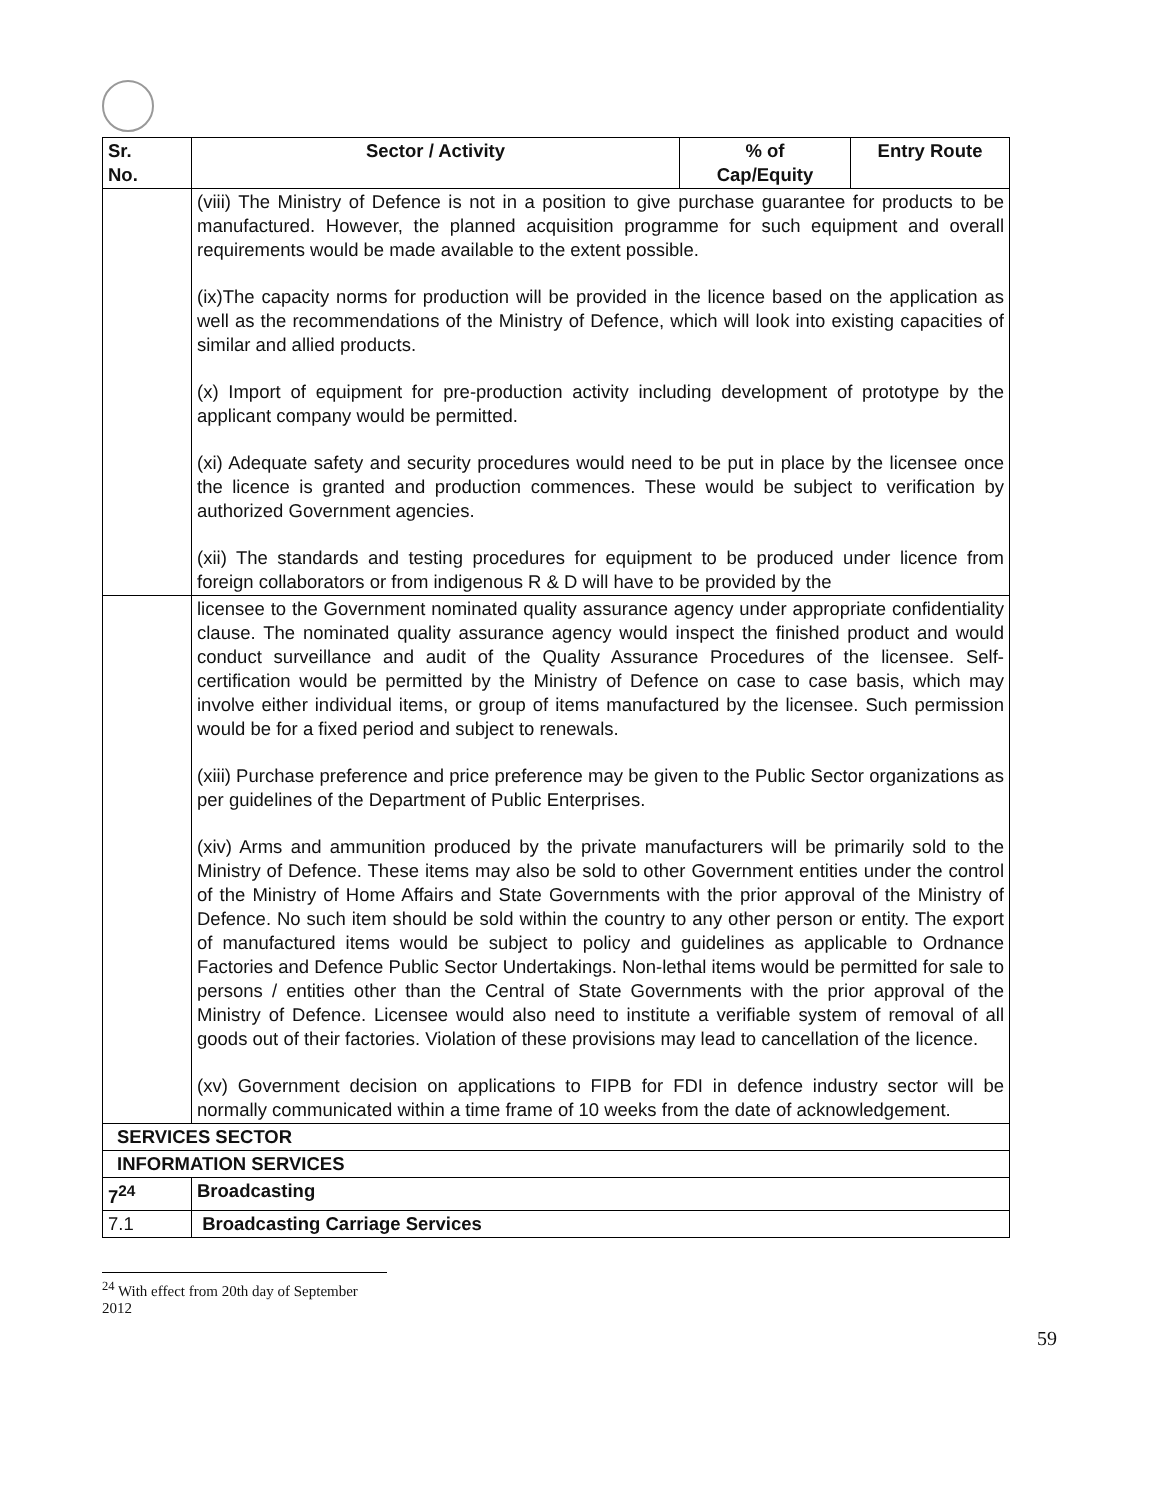| Sr. No. | Sector / Activity | % of Cap/Equity | Entry Route |
| --- | --- | --- | --- |
| | (viii) The Ministry of Defence is not in a position to give purchase guarantee for products to be manufactured. However, the planned acquisition programme for such equipment and overall requirements would be made available to the extent possible. (ix)The capacity norms for production will be provided in the licence based on the application as well as the recommendations of the Ministry of Defence, which will look into existing capacities of similar and allied products. (x) Import of equipment for pre-production activity including development of prototype by the applicant company would be permitted. (xi) Adequate safety and security procedures would need to be put in place by the licensee once the licence is granted and production commences. These would be subject to verification by authorized Government agencies. (xii) The standards and testing procedures for equipment to be produced under licence from foreign collaborators or from indigenous R & D will have to be provided by the | | |
| | licensee to the Government nominated quality assurance agency under appropriate confidentiality clause. The nominated quality assurance agency would inspect the finished product and would conduct surveillance and audit of the Quality Assurance Procedures of the licensee. Self- certification would be permitted by the Ministry of Defence on case to case basis, which may involve either individual items, or group of items manufactured by the licensee. Such permission would be for a fixed period and subject to renewals. (xiii) Purchase preference and price preference may be given to the Public Sector organizations as per guidelines of the Department of Public Enterprises. (xiv) Arms and ammunition produced by the private manufacturers will be primarily sold to the Ministry of Defence. These items may also be sold to other Government entities under the control of the Ministry of Home Affairs and State Governments with the prior approval of the Ministry of Defence. No such item should be sold within the country to any other person or entity. The export of manufactured items would be subject to policy and guidelines as applicable to Ordnance Factories and Defence Public Sector Undertakings. Non-lethal items would be permitted for sale to persons / entities other than the Central of State Governments with the prior approval of the Ministry of Defence. Licensee would also need to institute a verifiable system of removal of all goods out of their factories. Violation of these provisions may lead to cancellation of the licence. (xv) Government decision on applications to FIPB for FDI in defence industry sector will be normally communicated within a time frame of 10 weeks from the date of acknowledgement. | | |
| SERVICES SECTOR | | | |
| INFORMATION SERVICES | | | |
| 7<sup>24</sup> | Broadcasting | | |
| 7.1 | Broadcasting Carriage Services | | |
<sup>24</sup> With effect from 20th day of September 2012
59